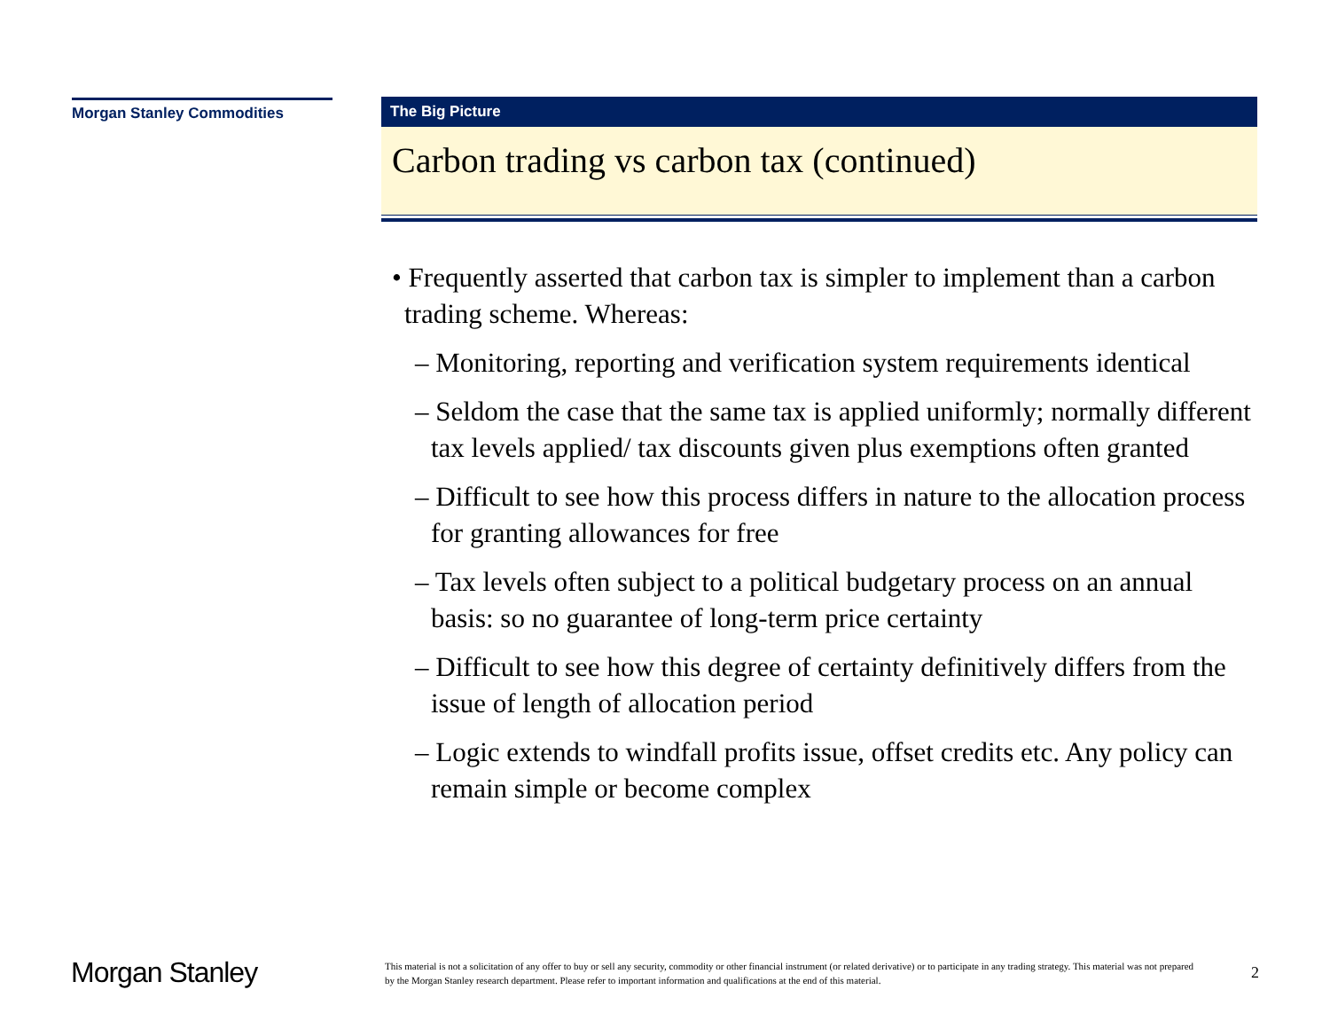Morgan Stanley Commodities
The Big Picture
Carbon trading vs carbon tax (continued)
• Frequently asserted that carbon tax is simpler to implement than a carbon trading scheme. Whereas:
– Monitoring, reporting and verification system requirements identical
– Seldom the case that the same tax is applied uniformly; normally different tax levels applied/ tax discounts given plus exemptions often granted
– Difficult to see how this process differs in nature to the allocation process for granting allowances for free
– Tax levels often subject to a political budgetary process on an annual basis: so no guarantee of long-term price certainty
– Difficult to see how this degree of certainty definitively differs from the issue of length of allocation period
– Logic extends to windfall profits issue, offset credits etc. Any policy can remain simple or become complex
Morgan Stanley
This material is not a solicitation of any offer to buy or sell any security, commodity or other financial instrument (or related derivative) or to participate in any trading strategy. This material was not prepared by the Morgan Stanley research department. Please refer to important information and qualifications at the end of this material.
2